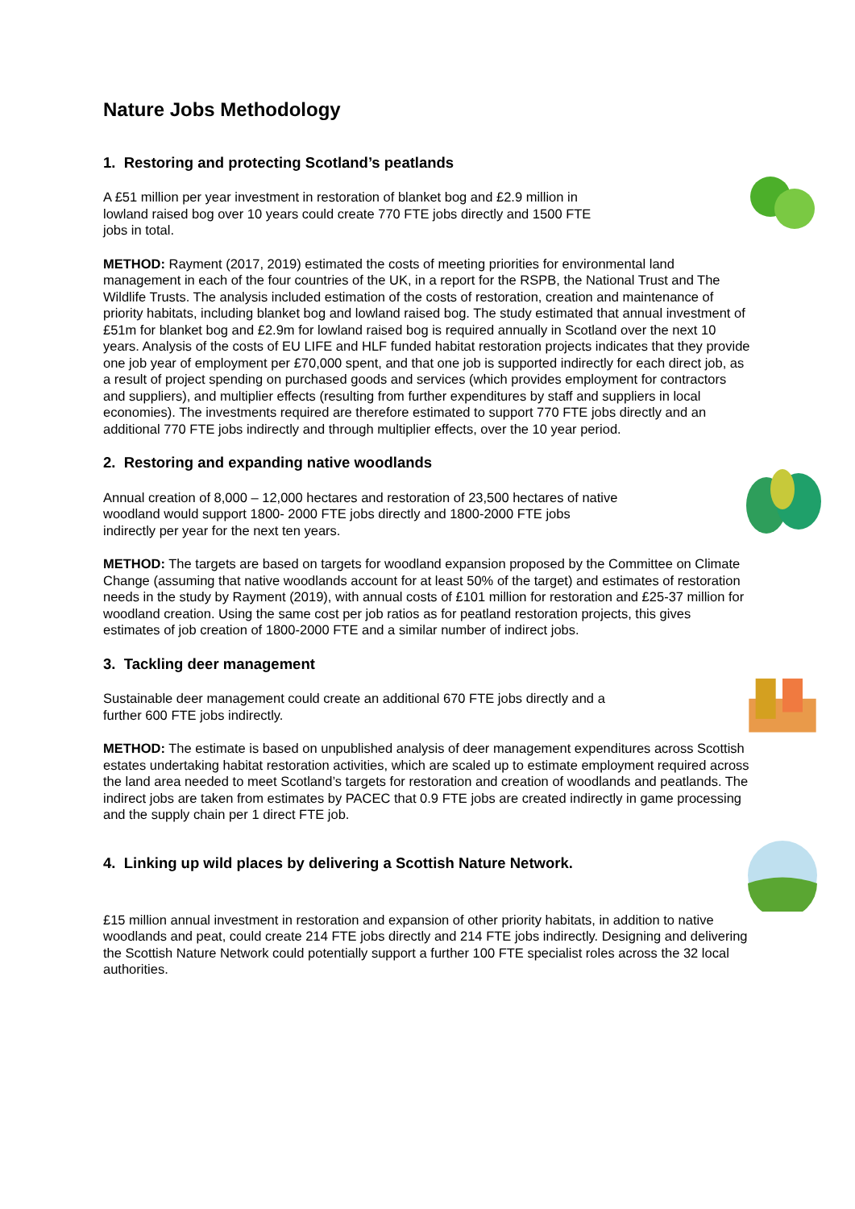Nature Jobs Methodology
1. Restoring and protecting Scotland’s peatlands
A £51 million per year investment in restoration of blanket bog and £2.9 million in lowland raised bog over 10 years could create 770 FTE jobs directly and 1500 FTE jobs in total.
METHOD: Rayment (2017, 2019) estimated the costs of meeting priorities for environmental land management in each of the four countries of the UK, in a report for the RSPB, the National Trust and The Wildlife Trusts. The analysis included estimation of the costs of restoration, creation and maintenance of priority habitats, including blanket bog and lowland raised bog. The study estimated that annual investment of £51m for blanket bog and £2.9m for lowland raised bog is required annually in Scotland over the next 10 years. Analysis of the costs of EU LIFE and HLF funded habitat restoration projects indicates that they provide one job year of employment per £70,000 spent, and that one job is supported indirectly for each direct job, as a result of project spending on purchased goods and services (which provides employment for contractors and suppliers), and multiplier effects (resulting from further expenditures by staff and suppliers in local economies). The investments required are therefore estimated to support 770 FTE jobs directly and an additional 770 FTE jobs indirectly and through multiplier effects, over the 10 year period.
2. Restoring and expanding native woodlands
Annual creation of 8,000 – 12,000 hectares and restoration of 23,500 hectares of native woodland would support 1800- 2000 FTE jobs directly and 1800-2000 FTE jobs indirectly per year for the next ten years.
METHOD: The targets are based on targets for woodland expansion proposed by the Committee on Climate Change (assuming that native woodlands account for at least 50% of the target) and estimates of restoration needs in the study by Rayment (2019), with annual costs of £101 million for restoration and £25-37 million for woodland creation. Using the same cost per job ratios as for peatland restoration projects, this gives estimates of job creation of 1800-2000 FTE and a similar number of indirect jobs.
3. Tackling deer management
Sustainable deer management could create an additional 670 FTE jobs directly and a further 600 FTE jobs indirectly.
METHOD: The estimate is based on unpublished analysis of deer management expenditures across Scottish estates undertaking habitat restoration activities, which are scaled up to estimate employment required across the land area needed to meet Scotland’s targets for restoration and creation of woodlands and peatlands. The indirect jobs are taken from estimates by PACEC that 0.9 FTE jobs are created indirectly in game processing and the supply chain per 1 direct FTE job.
4. Linking up wild places by delivering a Scottish Nature Network.
£15 million annual investment in restoration and expansion of other priority habitats, in addition to native woodlands and peat, could create 214 FTE jobs directly and 214 FTE jobs indirectly. Designing and delivering the Scottish Nature Network could potentially support a further 100 FTE specialist roles across the 32 local authorities.